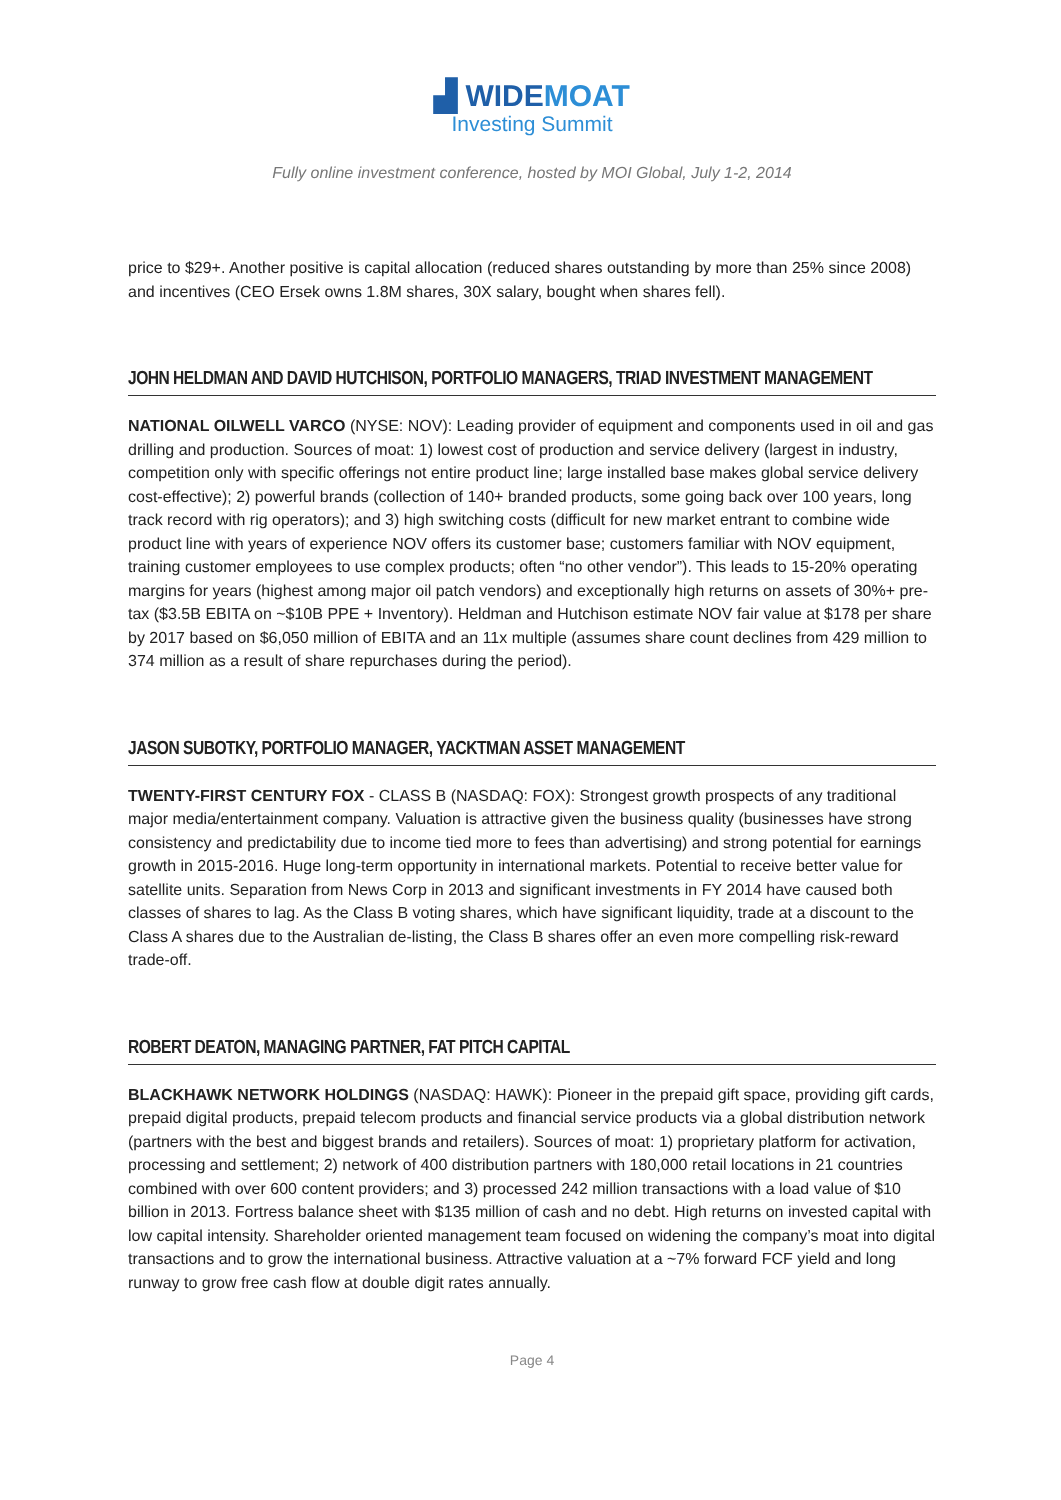▟ WIDEMOAT
Investing Summit
Fully online investment conference, hosted by MOI Global, July 1-2, 2014
price to $29+. Another positive is capital allocation (reduced shares outstanding by more than 25% since 2008) and incentives (CEO Ersek owns 1.8M shares, 30X salary, bought when shares fell).
JOHN HELDMAN AND DAVID HUTCHISON, PORTFOLIO MANAGERS, TRIAD INVESTMENT MANAGEMENT
NATIONAL OILWELL VARCO (NYSE: NOV): Leading provider of equipment and components used in oil and gas drilling and production. Sources of moat: 1) lowest cost of production and service delivery (largest in industry, competition only with specific offerings not entire product line; large installed base makes global service delivery cost-effective); 2) powerful brands (collection of 140+ branded products, some going back over 100 years, long track record with rig operators); and 3) high switching costs (difficult for new market entrant to combine wide product line with years of experience NOV offers its customer base; customers familiar with NOV equipment, training customer employees to use complex products; often “no other vendor”). This leads to 15-20% operating margins for years (highest among major oil patch vendors) and exceptionally high returns on assets of 30%+ pre-tax ($3.5B EBITA on ~$10B PPE + Inventory). Heldman and Hutchison estimate NOV fair value at $178 per share by 2017 based on $6,050 million of EBITA and an 11x multiple (assumes share count declines from 429 million to 374 million as a result of share repurchases during the period).
JASON SUBOTKY, PORTFOLIO MANAGER, YACKTMAN ASSET MANAGEMENT
TWENTY-FIRST CENTURY FOX - CLASS B (NASDAQ: FOX): Strongest growth prospects of any traditional major media/entertainment company. Valuation is attractive given the business quality (businesses have strong consistency and predictability due to income tied more to fees than advertising) and strong potential for earnings growth in 2015-2016. Huge long-term opportunity in international markets. Potential to receive better value for satellite units. Separation from News Corp in 2013 and significant investments in FY 2014 have caused both classes of shares to lag. As the Class B voting shares, which have significant liquidity, trade at a discount to the Class A shares due to the Australian de-listing, the Class B shares offer an even more compelling risk-reward trade-off.
ROBERT DEATON, MANAGING PARTNER, FAT PITCH CAPITAL
BLACKHAWK NETWORK HOLDINGS (NASDAQ: HAWK): Pioneer in the prepaid gift space, providing gift cards, prepaid digital products, prepaid telecom products and financial service products via a global distribution network (partners with the best and biggest brands and retailers). Sources of moat: 1) proprietary platform for activation, processing and settlement; 2) network of 400 distribution partners with 180,000 retail locations in 21 countries combined with over 600 content providers; and 3) processed 242 million transactions with a load value of $10 billion in 2013. Fortress balance sheet with $135 million of cash and no debt. High returns on invested capital with low capital intensity. Shareholder oriented management team focused on widening the company’s moat into digital transactions and to grow the international business. Attractive valuation at a ~7% forward FCF yield and long runway to grow free cash flow at double digit rates annually.
Page 4